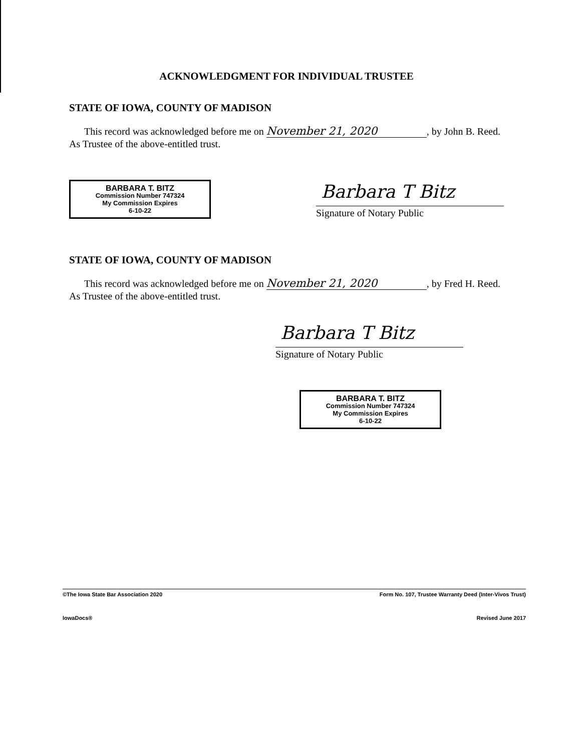ACKNOWLEDGMENT FOR INDIVIDUAL TRUSTEE
STATE OF IOWA, COUNTY OF MADISON
This record was acknowledged before me on November 21, 2020, by John B. Reed. As Trustee of the above-entitled trust.
BARBARA T. BITZ
Commission Number 747324
My Commission Expires
6-10-22
Barbara T Bitz
Signature of Notary Public
STATE OF IOWA, COUNTY OF MADISON
This record was acknowledged before me on November 21, 2020, by Fred H. Reed. As Trustee of the above-entitled trust.
Barbara T Bitz
Signature of Notary Public
BARBARA T. BITZ
Commission Number 747324
My Commission Expires
6-10-22
©The Iowa State Bar Association 2020 Form No. 107, Trustee Warranty Deed (Inter-Vivos Trust)
IowaDocs® Revised June 2017